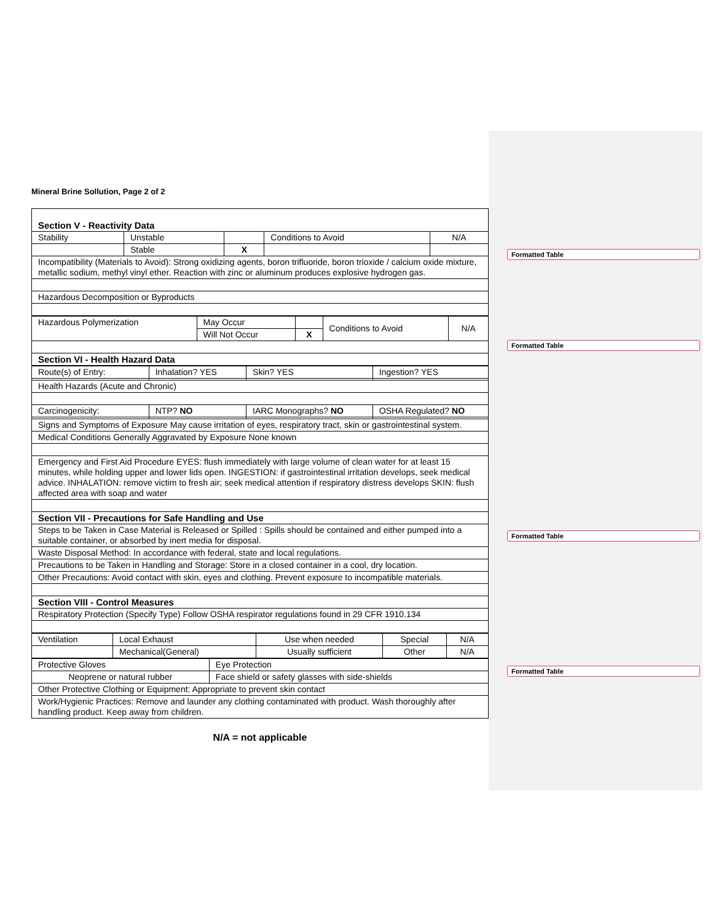Mineral Brine Sollution, Page 2 of 2
| Section V - Reactivity Data | | | | |
| Stability | Unstable | | Conditions to Avoid | N/A |
| | Stable | X | | |
| Incompatibility (Materials to Avoid): Strong oxidizing agents, boron trifluoride, boron trioxide / calcium oxide mixture, metallic sodium, methyl vinyl ether. Reaction with zinc or aluminum produces explosive hydrogen gas. | | | | |
| Hazardous Decomposition or Byproducts | | | | |
| Hazardous Polymerization | May Occur | | Conditions to Avoid | N/A |
| | Will Not Occur | X | | |
| Section VI - Health Hazard Data | | | | |
| Route(s) of Entry: | Inhalation? YES | Skin? YES | Ingestion? YES |
| Health Hazards (Acute and Chronic) | | | |
| Carcinogenicity: | NTP? NO | IARC Monographs? NO | OSHA Regulated? NO |
| Signs and Symptoms of Exposure May cause irritation of eyes, respiratory tract, skin or gastrointestinal system. | | | |
| Medical Conditions Generally Aggravated by Exposure None known | | | |
| Emergency and First Aid Procedure EYES: flush immediately with large volume of clean water for at least 15 minutes, while holding upper and lower lids open. INGESTION: if gastrointestinal irritation develops, seek medical advice. INHALATION: remove victim to fresh air; seek medical attention if respiratory distress develops SKIN: flush affected area with soap and water | | | |
| Section VII - Precautions for Safe Handling and Use | | | |
| Steps to be Taken in Case Material is Released or Spilled : Spills should be contained and either pumped into a suitable container, or absorbed by inert media for disposal. | | | |
| Waste Disposal Method: In accordance with federal, state and local regulations. | | | |
| Precautions to be Taken in Handling and Storage: Store in a closed container in a cool, dry location. | | | |
| Other Precautions: Avoid contact with skin, eyes and clothing. Prevent exposure to incompatible materials. | | | |
| Section VIII - Control Measures | | | |
| Respiratory Protection (Specify Type) Follow OSHA respirator regulations found in 29 CFR 1910.134 | | | |
| Ventilation | Local Exhaust | Use when needed | Special | N/A |
| | Mechanical(General) | Usually sufficient | Other | N/A |
| Protective Gloves | Eye Protection |
| Neoprene or natural rubber | Face shield or safety glasses with side-shields |
| Other Protective Clothing or Equipment: Appropriate to prevent skin contact | |
| Work/Hygienic Practices: Remove and launder any clothing contaminated with product. Wash thoroughly after handling product. Keep away from children. | |
N/A = not applicable
Formatted Table
Formatted Table
Formatted Table
Formatted Table